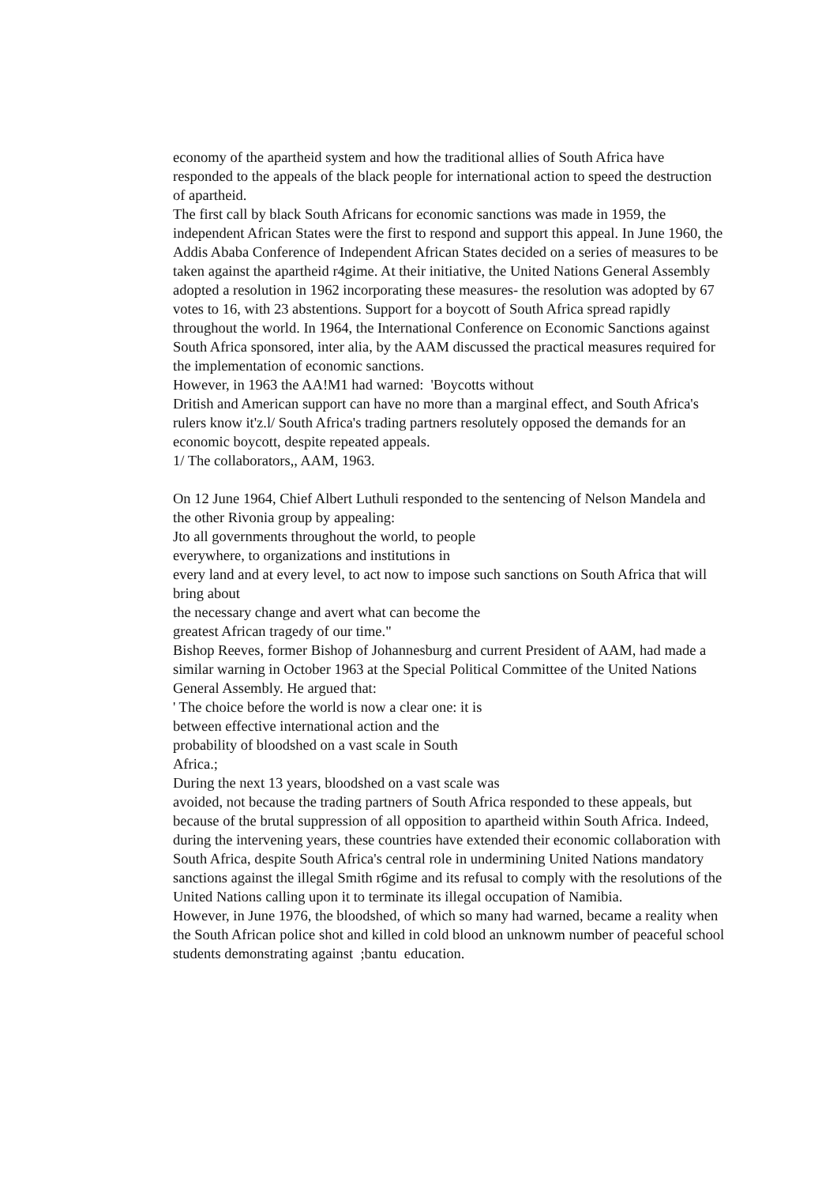economy of the apartheid system and how the traditional allies of South Africa have responded to the appeals of the black people for international action to speed the destruction of apartheid.
The first call by black South Africans for economic sanctions was made in 1959, the independent African States were the first to respond and support this appeal. In June 1960, the Addis Ababa Conference of Independent African States decided on a series of measures to be taken against the apartheid r4gime. At their initiative, the United Nations General Assembly adopted a resolution in 1962 incorporating these measures- the resolution was adopted by 67 votes to 16, with 23 abstentions. Support for a boycott of South Africa spread rapidly throughout the world. In 1964, the International Conference on Economic Sanctions against South Africa sponsored, inter alia, by the AAM discussed the practical measures required for the implementation of economic sanctions.
However, in 1963 the AA!M1 had warned: 'Boycotts without
Dritish and American support can have no more than a marginal effect, and South Africa's rulers know it'z.l/ South Africa's trading partners resolutely opposed the demands for an economic boycott, despite repeated appeals.
1/ The collaborators,, AAM, 1963.
On 12 June 1964, Chief Albert Luthuli responded to the sentencing of Nelson Mandela and the other Rivonia group by appealing:
Jto all governments throughout the world, to people
everywhere, to organizations and institutions in
every land and at every level, to act now to impose such sanctions on South Africa that will bring about
the necessary change and avert what can become the
greatest African tragedy of our time."
Bishop Reeves, former Bishop of Johannesburg and current President of AAM, had made a similar warning in October 1963 at the Special Political Committee of the United Nations General Assembly. He argued that:
' The choice before the world is now a clear one: it is
between effective international action and the
probability of bloodshed on a vast scale in South
Africa.;
During the next 13 years, bloodshed on a vast scale was
avoided, not because the trading partners of South Africa responded to these appeals, but because of the brutal suppression of all opposition to apartheid within South Africa. Indeed, during the intervening years, these countries have extended their economic collaboration with South Africa, despite South Africa's central role in undermining United Nations mandatory sanctions against the illegal Smith r6gime and its refusal to comply with the resolutions of the United Nations calling upon it to terminate its illegal occupation of Namibia.
However, in June 1976, the bloodshed, of which so many had warned, became a reality when the South African police shot and killed in cold blood an unknowm number of peaceful school students demonstrating against ;bantu education.